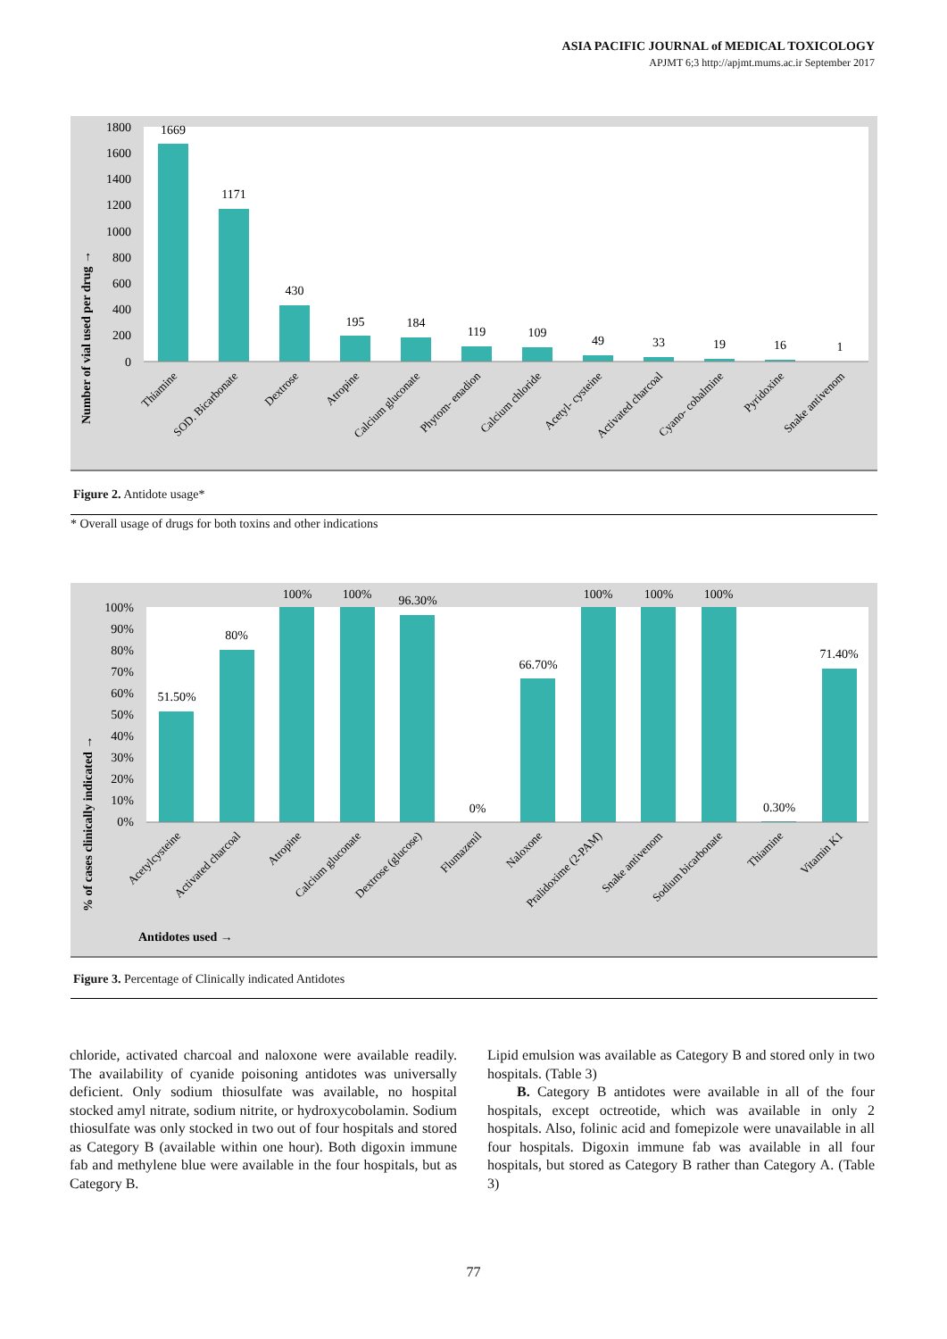ASIA PACIFIC JOURNAL of MEDICAL TOXICOLOGY
APJMT 6;3 http://apjmt.mums.ac.ir September 2017
1800
1600
1400
1200
1000
800
600
400
200
0
Number of vial used per drug →
1669
1171
430
195
184
119
109
49
33
19
16
1
Thiamine
SOD. Bicarbonate
Dextrose
Atropine
Calcium gluconate
Phytom- enadion
Calcium chloride
Acetyl- cysteine
Activated charcoal
Cyano- cobalmine
Pyridoxine
Snake antivenom
Figure 2. Antidote usage*
* Overall usage of drugs for both toxins and other indications
100%
90%
80%
70%
60%
50%
40%
30%
20%
10%
0%
% of cases clinically indicated →
51.50%
80%
100%
100%
96.30%
0%
66.70%
100%
100%
100%
0.30%
71.40%
Acetylcysteine
Activated charcoal
Atropine
Calcium gluconate
Dextrose (glucose)
Flumazenil
Naloxone
Pralidoxime (2-PAM)
Snake antivenom
Sodium bicarbonate
Thiamine
Vitamin K1
Antidotes used →
Figure 3. Percentage of Clinically indicated Antidotes
chloride, activated charcoal and naloxone were available readily. The availability of cyanide poisoning antidotes was universally deficient. Only sodium thiosulfate was available, no hospital stocked amyl nitrate, sodium nitrite, or hydroxycobolamin. Sodium thiosulfate was only stocked in two out of four hospitals and stored as Category B (available within one hour). Both digoxin immune fab and methylene blue were available in the four hospitals, but as Category B.
Lipid emulsion was available as Category B and stored only in two hospitals. (Table 3)
B. Category B antidotes were available in all of the four hospitals, except octreotide, which was available in only 2 hospitals. Also, folinic acid and fomepizole were unavailable in all four hospitals. Digoxin immune fab was available in all four hospitals, but stored as Category B rather than Category A. (Table 3)
77